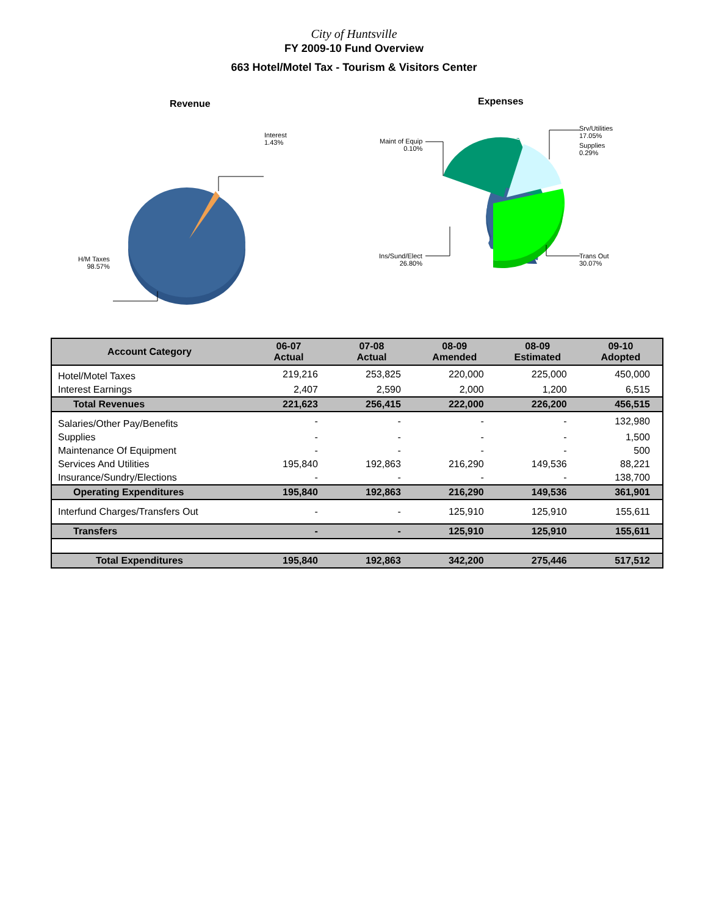City of Huntsville
FY 2009-10 Fund Overview
663 Hotel/Motel Tax - Tourism & Visitors Center
Revenue
Interest
1.43%
H/M Taxes
98.57%
Expenses
Maint of Equip
0.10%
Srv/Utilities
17.05%
Supplies
0.29%
Ins/Sund/Elect
26.80%
Trans Out
30.07%
| Account Category | 06-07 Actual | 07-08 Actual | 08-09 Amended | 08-09 Estimated | 09-10 Adopted |
| --- | --- | --- | --- | --- | --- |
| Hotel/Motel Taxes | 219,216 | 253,825 | 220,000 | 225,000 | 450,000 |
| Interest Earnings | 2,407 | 2,590 | 2,000 | 1,200 | 6,515 |
| Total Revenues | 221,623 | 256,415 | 222,000 | 226,200 | 456,515 |
| Salaries/Other Pay/Benefits | - | - | - | - | 132,980 |
| Supplies | - | - | - | - | 1,500 |
| Maintenance Of Equipment | - | - | - | - | 500 |
| Services And Utilities | 195,840 | 192,863 | 216,290 | 149,536 | 88,221 |
| Insurance/Sundry/Elections | - | - | - | - | 138,700 |
| Operating Expenditures | 195,840 | 192,863 | 216,290 | 149,536 | 361,901 |
| Interfund Charges/Transfers Out | - | - | 125,910 | 125,910 | 155,611 |
| Transfers | - | - | 125,910 | 125,910 | 155,611 |
| Total Expenditures | 195,840 | 192,863 | 342,200 | 275,446 | 517,512 |